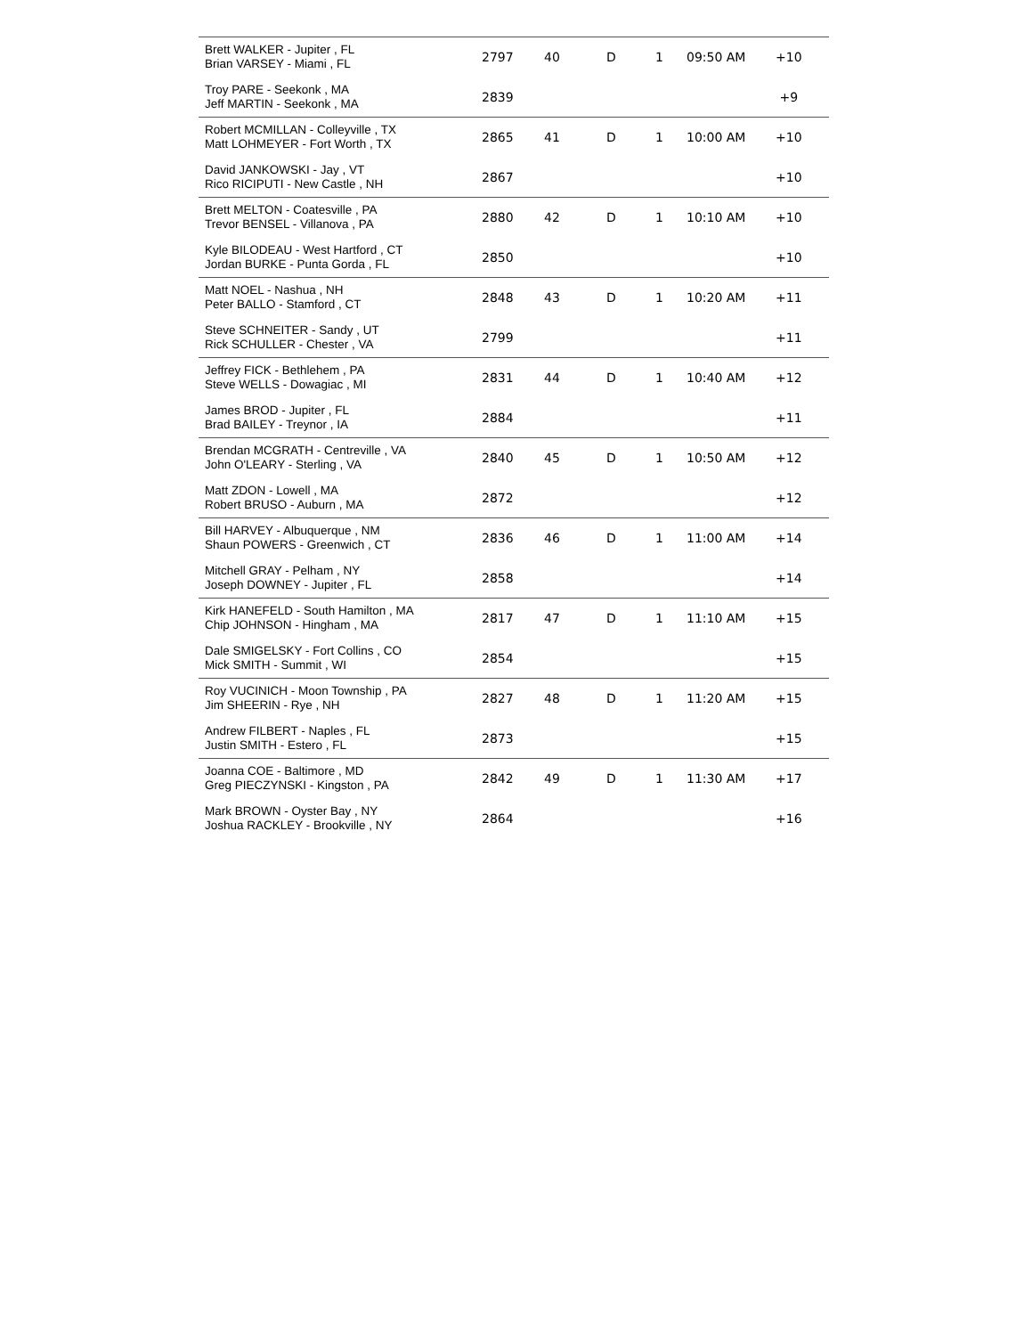| Brett WALKER - Jupiter , FL Brian VARSEY - Miami , FL | 2797 | 40 | D | 1 | 09:50 AM | +10 |
| Troy PARE - Seekonk , MA Jeff MARTIN - Seekonk , MA | 2839 | | | | | +9 |
| Robert MCMILLAN - Colleyville , TX Matt LOHMEYER - Fort Worth , TX | 2865 | 41 | D | 1 | 10:00 AM | +10 |
| David JANKOWSKI - Jay , VT Rico RICIPUTI - New Castle , NH | 2867 | | | | | +10 |
| Brett MELTON - Coatesville , PA Trevor BENSEL - Villanova , PA | 2880 | 42 | D | 1 | 10:10 AM | +10 |
| Kyle BILODEAU - West Hartford , CT Jordan BURKE - Punta Gorda , FL | 2850 | | | | | +10 |
| Matt NOEL - Nashua , NH Peter BALLO - Stamford , CT | 2848 | 43 | D | 1 | 10:20 AM | +11 |
| Steve SCHNEITER - Sandy , UT Rick SCHULLER - Chester , VA | 2799 | | | | | +11 |
| Jeffrey FICK - Bethlehem , PA Steve WELLS - Dowagiac , MI | 2831 | 44 | D | 1 | 10:40 AM | +12 |
| James BROD - Jupiter , FL Brad BAILEY - Treynor , IA | 2884 | | | | | +11 |
| Brendan MCGRATH - Centreville , VA John O'LEARY - Sterling , VA | 2840 | 45 | D | 1 | 10:50 AM | +12 |
| Matt ZDON - Lowell , MA Robert BRUSO - Auburn , MA | 2872 | | | | | +12 |
| Bill HARVEY - Albuquerque , NM Shaun POWERS - Greenwich , CT | 2836 | 46 | D | 1 | 11:00 AM | +14 |
| Mitchell GRAY - Pelham , NY Joseph DOWNEY - Jupiter , FL | 2858 | | | | | +14 |
| Kirk HANEFELD - South Hamilton , MA Chip JOHNSON - Hingham , MA | 2817 | 47 | D | 1 | 11:10 AM | +15 |
| Dale SMIGELSKY - Fort Collins , CO Mick SMITH - Summit , WI | 2854 | | | | | +15 |
| Roy VUCINICH - Moon Township , PA Jim SHEERIN - Rye , NH | 2827 | 48 | D | 1 | 11:20 AM | +15 |
| Andrew FILBERT - Naples , FL Justin SMITH - Estero , FL | 2873 | | | | | +15 |
| Joanna COE - Baltimore , MD Greg PIECZYNSKI - Kingston , PA | 2842 | 49 | D | 1 | 11:30 AM | +17 |
| Mark BROWN - Oyster Bay , NY Joshua RACKLEY - Brookville , NY | 2864 | | | | | +16 |